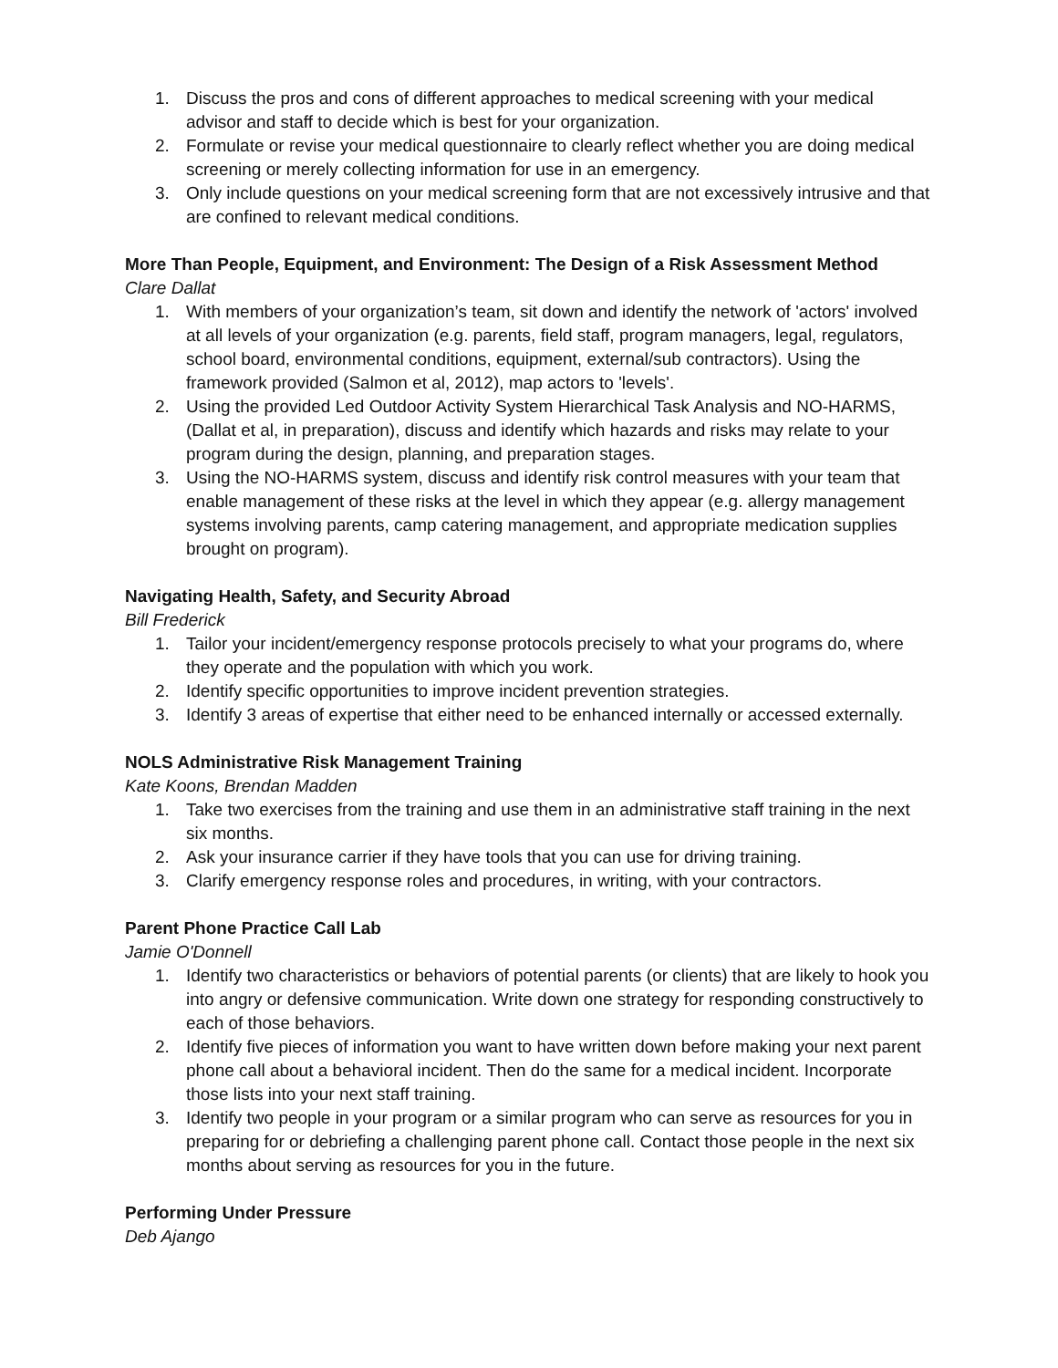1. Discuss the pros and cons of different approaches to medical screening with your medical advisor and staff to decide which is best for your organization.
2. Formulate or revise your medical questionnaire to clearly reflect whether you are doing medical screening or merely collecting information for use in an emergency.
3. Only include questions on your medical screening form that are not excessively intrusive and that are confined to relevant medical conditions.
More Than People, Equipment, and Environment: The Design of a Risk Assessment Method
Clare Dallat
1. With members of your organization’s team, sit down and identify the network of 'actors' involved at all levels of your organization (e.g. parents, field staff, program managers, legal, regulators, school board, environmental conditions, equipment, external/sub contractors). Using the framework provided (Salmon et al, 2012), map actors to 'levels'.
2. Using the provided Led Outdoor Activity System Hierarchical Task Analysis and NO-HARMS, (Dallat et al, in preparation), discuss and identify which hazards and risks may relate to your program during the design, planning, and preparation stages.
3. Using the NO-HARMS system, discuss and identify risk control measures with your team that enable management of these risks at the level in which they appear (e.g. allergy management systems involving parents, camp catering management, and appropriate medication supplies brought on program).
Navigating Health, Safety, and Security Abroad
Bill Frederick
1. Tailor your incident/emergency response protocols precisely to what your programs do, where they operate and the population with which you work.
2. Identify specific opportunities to improve incident prevention strategies.
3. Identify 3 areas of expertise that either need to be enhanced internally or accessed externally.
NOLS Administrative Risk Management Training
Kate Koons, Brendan Madden
1. Take two exercises from the training and use them in an administrative staff training in the next six months.
2. Ask your insurance carrier if they have tools that you can use for driving training.
3. Clarify emergency response roles and procedures, in writing, with your contractors.
Parent Phone Practice Call Lab
Jamie O'Donnell
1. Identify two characteristics or behaviors of potential parents (or clients) that are likely to hook you into angry or defensive communication. Write down one strategy for responding constructively to each of those behaviors.
2. Identify five pieces of information you want to have written down before making your next parent phone call about a behavioral incident. Then do the same for a medical incident. Incorporate those lists into your next staff training.
3. Identify two people in your program or a similar program who can serve as resources for you in preparing for or debriefing a challenging parent phone call. Contact those people in the next six months about serving as resources for you in the future.
Performing Under Pressure
Deb Ajango